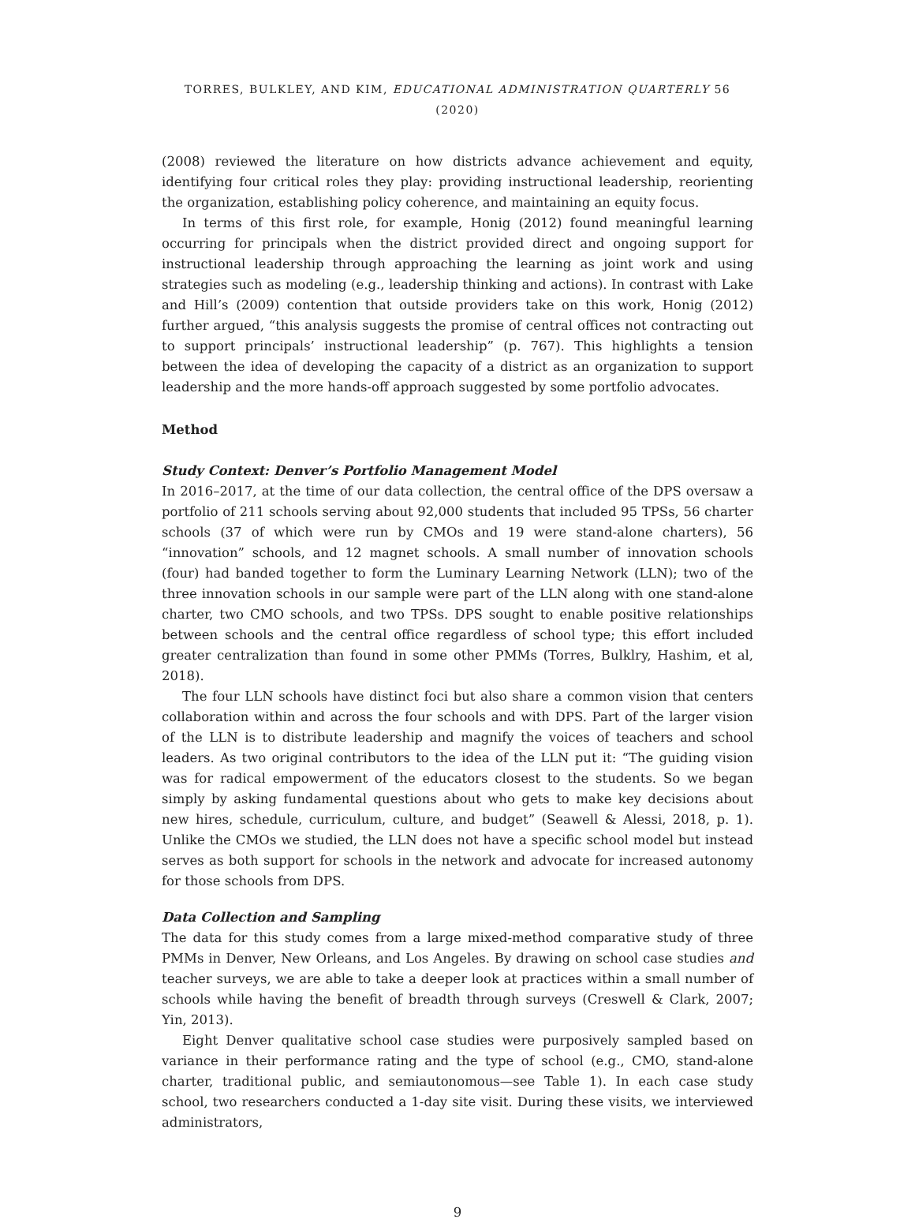TORRES, BULKLEY, AND KIM, EDUCATIONAL ADMINISTRATION QUARTERLY 56 (2020)
(2008) reviewed the literature on how districts advance achievement and equity, identifying four critical roles they play: providing instructional leadership, reorienting the organization, establishing policy coherence, and maintaining an equity focus.
In terms of this first role, for example, Honig (2012) found meaningful learning occurring for principals when the district provided direct and ongoing support for instructional leadership through approaching the learning as joint work and using strategies such as modeling (e.g., leadership thinking and actions). In contrast with Lake and Hill’s (2009) contention that outside providers take on this work, Honig (2012) further argued, “this analysis suggests the promise of central offices not contracting out to support principals’ instructional leadership” (p. 767). This highlights a tension between the idea of developing the capacity of a district as an organization to support leadership and the more hands-off approach suggested by some portfolio advocates.
Method
Study Context: Denver’s Portfolio Management Model
In 2016–2017, at the time of our data collection, the central office of the DPS oversaw a portfolio of 211 schools serving about 92,000 students that included 95 TPSs, 56 charter schools (37 of which were run by CMOs and 19 were stand-alone charters), 56 “innovation” schools, and 12 magnet schools. A small number of innovation schools (four) had banded together to form the Luminary Learning Network (LLN); two of the three innovation schools in our sample were part of the LLN along with one stand-alone charter, two CMO schools, and two TPSs. DPS sought to enable positive relationships between schools and the central office regardless of school type; this effort included greater centralization than found in some other PMMs (Torres, Bulklry, Hashim, et al, 2018).
The four LLN schools have distinct foci but also share a common vision that centers collaboration within and across the four schools and with DPS. Part of the larger vision of the LLN is to distribute leadership and magnify the voices of teachers and school leaders. As two original contributors to the idea of the LLN put it: “The guiding vision was for radical empowerment of the educators closest to the students. So we began simply by asking fundamental questions about who gets to make key decisions about new hires, schedule, curriculum, culture, and budget” (Seawell & Alessi, 2018, p. 1). Unlike the CMOs we studied, the LLN does not have a specific school model but instead serves as both support for schools in the network and advocate for increased autonomy for those schools from DPS.
Data Collection and Sampling
The data for this study comes from a large mixed-method comparative study of three PMMs in Denver, New Orleans, and Los Angeles. By drawing on school case studies and teacher surveys, we are able to take a deeper look at practices within a small number of schools while having the benefit of breadth through surveys (Creswell & Clark, 2007; Yin, 2013).
Eight Denver qualitative school case studies were purposively sampled based on variance in their performance rating and the type of school (e.g., CMO, stand-alone charter, traditional public, and semiautonomous—see Table 1). In each case study school, two researchers conducted a 1-day site visit. During these visits, we interviewed administrators,
9